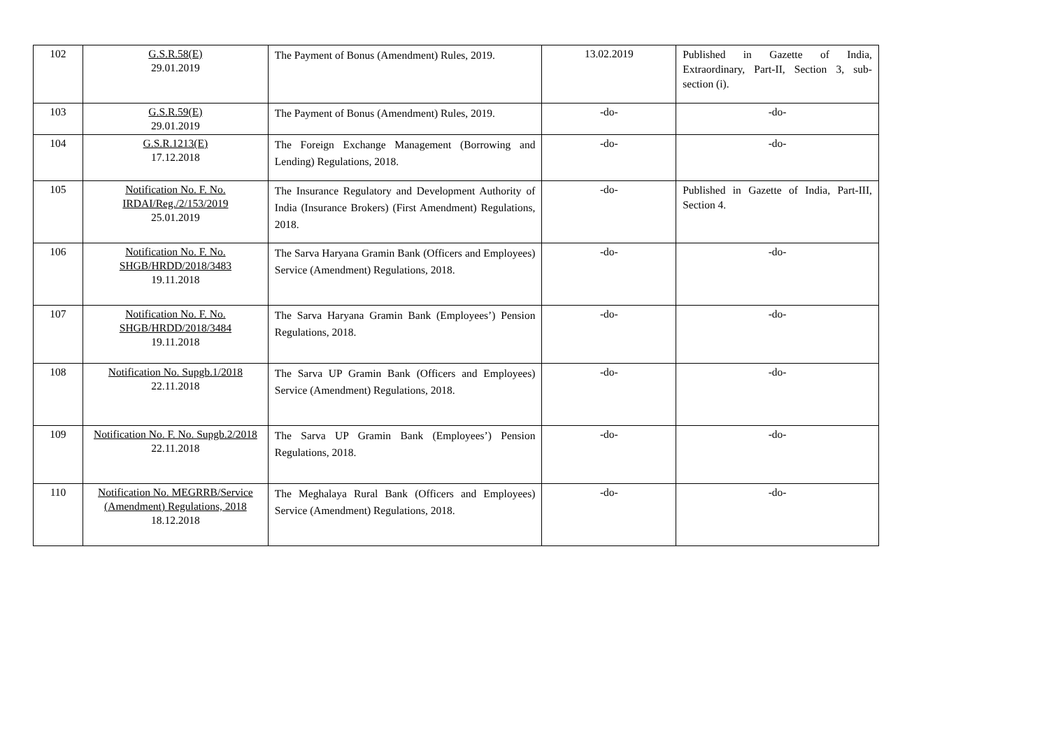| 102 | G.S.R.58(E) 29.01.2019 | The Payment of Bonus (Amendment) Rules, 2019. | 13.02.2019 | Published in Gazette of India, Extraordinary, Part-II, Section 3, sub-section (i). |
| 103 | G.S.R.59(E) 29.01.2019 | The Payment of Bonus (Amendment) Rules, 2019. | -do- | -do- |
| 104 | G.S.R.1213(E) 17.12.2018 | The Foreign Exchange Management (Borrowing and Lending) Regulations, 2018. | -do- | -do- |
| 105 | Notification No. F. No. IRDAI/Reg./2/153/2019 25.01.2019 | The Insurance Regulatory and Development Authority of India (Insurance Brokers) (First Amendment) Regulations, 2018. | -do- | Published in Gazette of India, Part-III, Section 4. |
| 106 | Notification No. F. No. SHGB/HRDD/2018/3483 19.11.2018 | The Sarva Haryana Gramin Bank (Officers and Employees) Service (Amendment) Regulations, 2018. | -do- | -do- |
| 107 | Notification No. F. No. SHGB/HRDD/2018/3484 19.11.2018 | The Sarva Haryana Gramin Bank (Employees’) Pension Regulations, 2018. | -do- | -do- |
| 108 | Notification No. Supgb.1/2018 22.11.2018 | The Sarva UP Gramin Bank (Officers and Employees) Service (Amendment) Regulations, 2018. | -do- | -do- |
| 109 | Notification No. F. No. Supgb.2/2018 22.11.2018 | The Sarva UP Gramin Bank (Employees’) Pension Regulations, 2018. | -do- | -do- |
| 110 | Notification No. MEGRRB/Service (Amendment) Regulations, 2018 18.12.2018 | The Meghalaya Rural Bank (Officers and Employees) Service (Amendment) Regulations, 2018. | -do- | -do- |